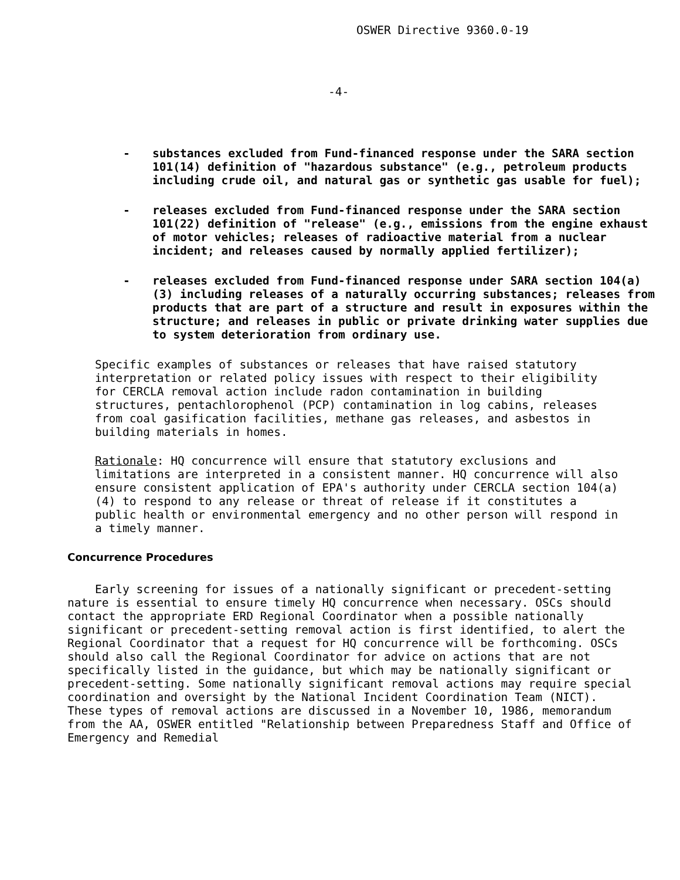OSWER Directive 9360.0-19
-4-
- substances excluded from Fund-financed response under the SARA section 101(14) definition of "hazardous substance" (e.g., petroleum products including crude oil, and natural gas or synthetic gas usable for fuel);
- releases excluded from Fund-financed response under the SARA section 101(22) definition of "release" (e.g., emissions from the engine exhaust of motor vehicles; releases of radioactive material from a nuclear incident; and releases caused by normally applied fertilizer);
- releases excluded from Fund-financed response under SARA section 104(a)(3) including releases of a naturally occurring substances; releases from products that are part of a structure and result in exposures within the structure; and releases in public or private drinking water supplies due to system deterioration from ordinary use.
Specific examples of substances or releases that have raised statutory interpretation or related policy issues with respect to their eligibility for CERCLA removal action include radon contamination in building structures, pentachlorophenol (PCP) contamination in log cabins, releases from coal gasification facilities, methane gas releases, and asbestos in building materials in homes.
Rationale: HQ concurrence will ensure that statutory exclusions and limitations are interpreted in a consistent manner. HQ concurrence will also ensure consistent application of EPA's authority under CERCLA section 104(a)(4) to respond to any release or threat of release if it constitutes a public health or environmental emergency and no other person will respond in a timely manner.
Concurrence Procedures
Early screening for issues of a nationally significant or precedent-setting nature is essential to ensure timely HQ concurrence when necessary. OSCs should contact the appropriate ERD Regional Coordinator when a possible nationally significant or precedent-setting removal action is first identified, to alert the Regional Coordinator that a request for HQ concurrence will be forthcoming. OSCs should also call the Regional Coordinator for advice on actions that are not specifically listed in the guidance, but which may be nationally significant or precedent-setting. Some nationally significant removal actions may require special coordination and oversight by the National Incident Coordination Team (NICT). These types of removal actions are discussed in a November 10, 1986, memorandum from the AA, OSWER entitled "Relationship between Preparedness Staff and Office of Emergency and Remedial